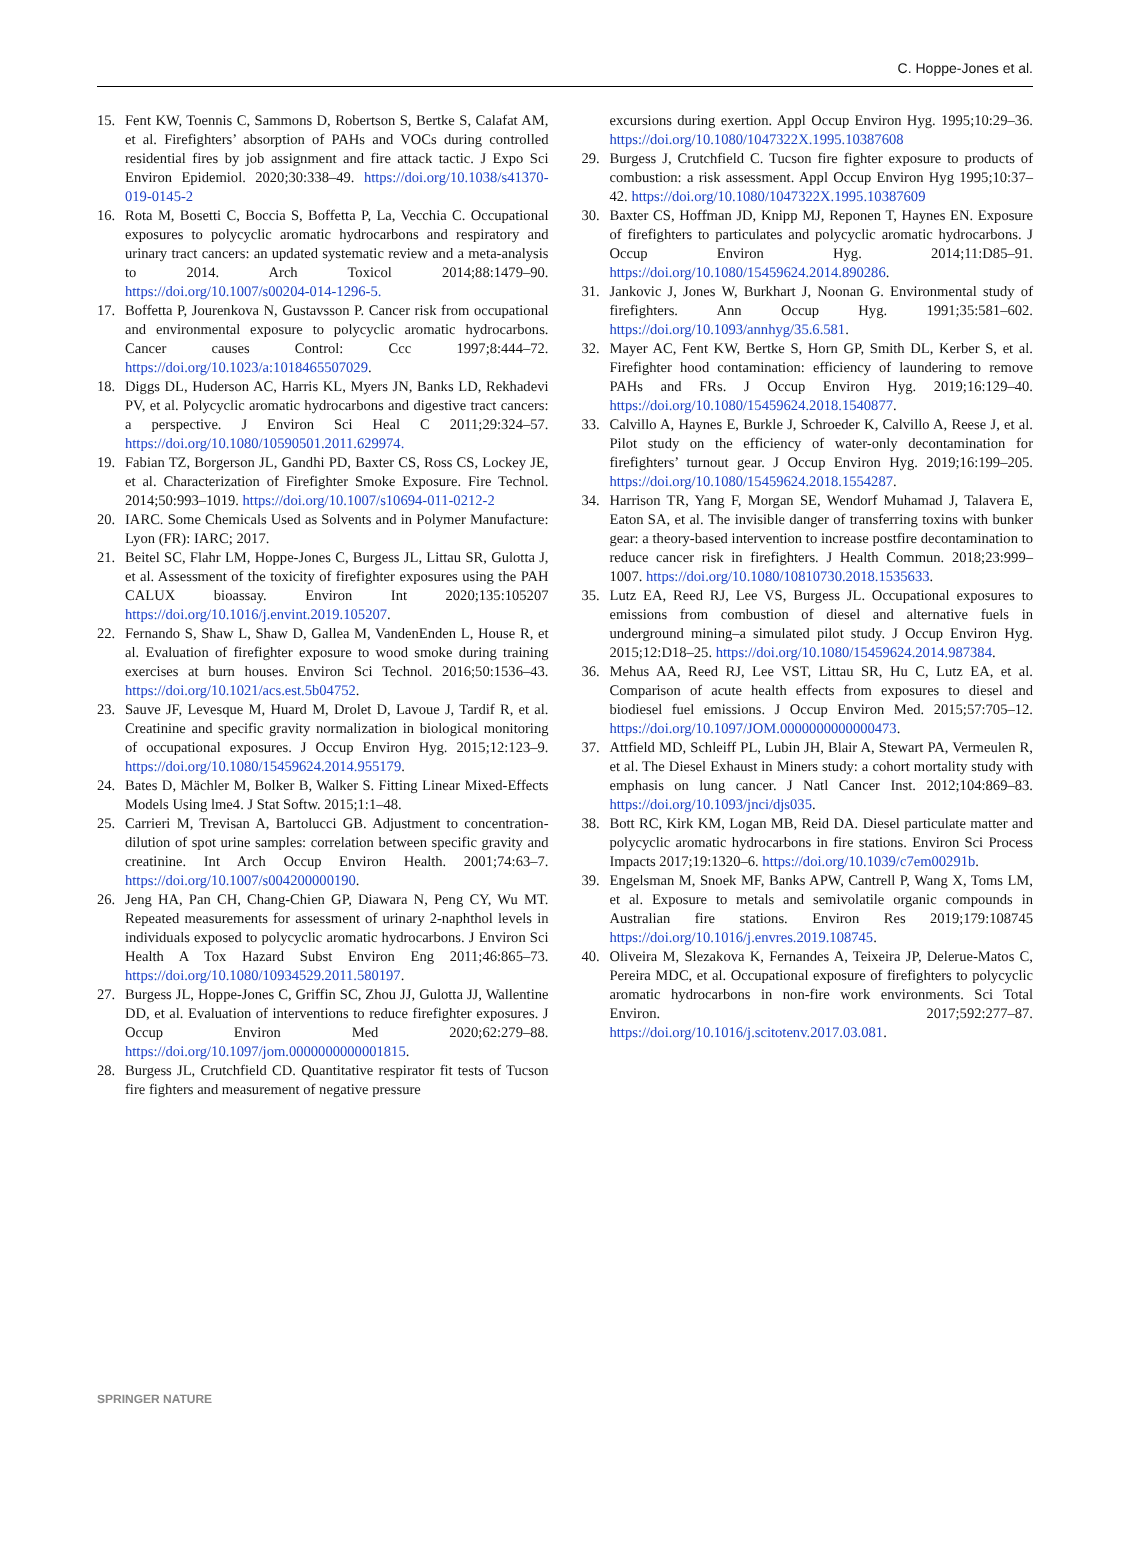C. Hoppe-Jones et al.
15. Fent KW, Toennis C, Sammons D, Robertson S, Bertke S, Calafat AM, et al. Firefighters’ absorption of PAHs and VOCs during controlled residential fires by job assignment and fire attack tactic. J Expo Sci Environ Epidemiol. 2020;30:338–49. https://doi.org/10.1038/s41370-019-0145-2
16. Rota M, Bosetti C, Boccia S, Boffetta P, La, Vecchia C. Occupational exposures to polycyclic aromatic hydrocarbons and respiratory and urinary tract cancers: an updated systematic review and a meta-analysis to 2014. Arch Toxicol 2014;88:1479–90. https://doi.org/10.1007/s00204-014-1296-5.
17. Boffetta P, Jourenkova N, Gustavsson P. Cancer risk from occupational and environmental exposure to polycyclic aromatic hydrocarbons. Cancer causes Control: Ccc 1997;8:444–72. https://doi.org/10.1023/a:1018465507029.
18. Diggs DL, Huderson AC, Harris KL, Myers JN, Banks LD, Rekhadevi PV, et al. Polycyclic aromatic hydrocarbons and digestive tract cancers: a perspective. J Environ Sci Heal C 2011;29:324–57. https://doi.org/10.1080/10590501.2011.629974.
19. Fabian TZ, Borgerson JL, Gandhi PD, Baxter CS, Ross CS, Lockey JE, et al. Characterization of Firefighter Smoke Exposure. Fire Technol. 2014;50:993–1019. https://doi.org/10.1007/s10694-011-0212-2
20. IARC. Some Chemicals Used as Solvents and in Polymer Manufacture: Lyon (FR): IARC; 2017.
21. Beitel SC, Flahr LM, Hoppe-Jones C, Burgess JL, Littau SR, Gulotta J, et al. Assessment of the toxicity of firefighter exposures using the PAH CALUX bioassay. Environ Int 2020;135:105207 https://doi.org/10.1016/j.envint.2019.105207.
22. Fernando S, Shaw L, Shaw D, Gallea M, VandenEnden L, House R, et al. Evaluation of firefighter exposure to wood smoke during training exercises at burn houses. Environ Sci Technol. 2016;50:1536–43. https://doi.org/10.1021/acs.est.5b04752.
23. Sauve JF, Levesque M, Huard M, Drolet D, Lavoue J, Tardif R, et al. Creatinine and specific gravity normalization in biological monitoring of occupational exposures. J Occup Environ Hyg. 2015;12:123–9. https://doi.org/10.1080/15459624.2014.955179.
24. Bates D, Mächler M, Bolker B, Walker S. Fitting Linear Mixed-Effects Models Using lme4. J Stat Softw. 2015;1:1–48.
25. Carrieri M, Trevisan A, Bartolucci GB. Adjustment to concentration-dilution of spot urine samples: correlation between specific gravity and creatinine. Int Arch Occup Environ Health. 2001;74:63–7. https://doi.org/10.1007/s004200000190.
26. Jeng HA, Pan CH, Chang-Chien GP, Diawara N, Peng CY, Wu MT. Repeated measurements for assessment of urinary 2-naphthol levels in individuals exposed to polycyclic aromatic hydrocarbons. J Environ Sci Health A Tox Hazard Subst Environ Eng 2011;46:865–73. https://doi.org/10.1080/10934529.2011.580197.
27. Burgess JL, Hoppe-Jones C, Griffin SC, Zhou JJ, Gulotta JJ, Wallentine DD, et al. Evaluation of interventions to reduce firefighter exposures. J Occup Environ Med 2020;62:279–88. https://doi.org/10.1097/jom.0000000000001815.
28. Burgess JL, Crutchfield CD. Quantitative respirator fit tests of Tucson fire fighters and measurement of negative pressure
excursions during exertion. Appl Occup Environ Hyg. 1995;10:29–36. https://doi.org/10.1080/1047322X.1995.10387608
29. Burgess J, Crutchfield C. Tucson fire fighter exposure to products of combustion: a risk assessment. Appl Occup Environ Hyg 1995;10:37–42. https://doi.org/10.1080/1047322X.1995.10387609
30. Baxter CS, Hoffman JD, Knipp MJ, Reponen T, Haynes EN. Exposure of firefighters to particulates and polycyclic aromatic hydrocarbons. J Occup Environ Hyg. 2014;11:D85–91. https://doi.org/10.1080/15459624.2014.890286.
31. Jankovic J, Jones W, Burkhart J, Noonan G. Environmental study of firefighters. Ann Occup Hyg. 1991;35:581–602. https://doi.org/10.1093/annhyg/35.6.581.
32. Mayer AC, Fent KW, Bertke S, Horn GP, Smith DL, Kerber S, et al. Firefighter hood contamination: efficiency of laundering to remove PAHs and FRs. J Occup Environ Hyg. 2019;16:129–40. https://doi.org/10.1080/15459624.2018.1540877.
33. Calvillo A, Haynes E, Burkle J, Schroeder K, Calvillo A, Reese J, et al. Pilot study on the efficiency of water-only decontamination for firefighters’ turnout gear. J Occup Environ Hyg. 2019;16:199–205. https://doi.org/10.1080/15459624.2018.1554287.
34. Harrison TR, Yang F, Morgan SE, Wendorf Muhamad J, Talavera E, Eaton SA, et al. The invisible danger of transferring toxins with bunker gear: a theory-based intervention to increase postfire decontamination to reduce cancer risk in firefighters. J Health Commun. 2018;23:999–1007. https://doi.org/10.1080/10810730.2018.1535633.
35. Lutz EA, Reed RJ, Lee VS, Burgess JL. Occupational exposures to emissions from combustion of diesel and alternative fuels in underground mining–a simulated pilot study. J Occup Environ Hyg. 2015;12:D18–25. https://doi.org/10.1080/15459624.2014.987384.
36. Mehus AA, Reed RJ, Lee VST, Littau SR, Hu C, Lutz EA, et al. Comparison of acute health effects from exposures to diesel and biodiesel fuel emissions. J Occup Environ Med. 2015;57:705–12. https://doi.org/10.1097/JOM.0000000000000473.
37. Attfield MD, Schleiff PL, Lubin JH, Blair A, Stewart PA, Vermeulen R, et al. The Diesel Exhaust in Miners study: a cohort mortality study with emphasis on lung cancer. J Natl Cancer Inst. 2012;104:869–83. https://doi.org/10.1093/jnci/djs035.
38. Bott RC, Kirk KM, Logan MB, Reid DA. Diesel particulate matter and polycyclic aromatic hydrocarbons in fire stations. Environ Sci Process Impacts 2017;19:1320–6. https://doi.org/10.1039/c7em00291b.
39. Engelsman M, Snoek MF, Banks APW, Cantrell P, Wang X, Toms LM, et al. Exposure to metals and semivolatile organic compounds in Australian fire stations. Environ Res 2019;179:108745 https://doi.org/10.1016/j.envres.2019.108745.
40. Oliveira M, Slezakova K, Fernandes A, Teixeira JP, Delerue-Matos C, Pereira MDC, et al. Occupational exposure of firefighters to polycyclic aromatic hydrocarbons in non-fire work environments. Sci Total Environ. 2017;592:277–87. https://doi.org/10.1016/j.scitotenv.2017.03.081.
SPRINGER NATURE